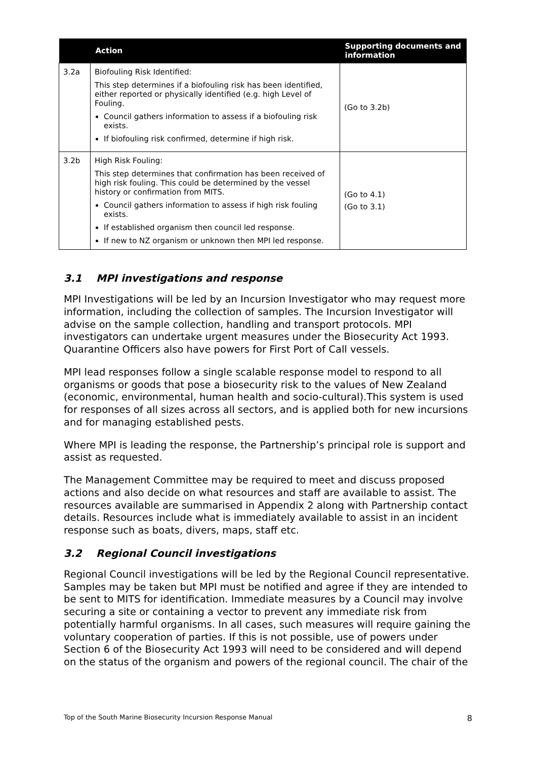| | Action | Supporting documents and information |
| --- | --- | --- |
| 3.2a | Biofouling Risk Identified: This step determines if a biofouling risk has been identified, either reported or physically identified (e.g. high Level of Fouling. Council gathers information to assess if a biofouling risk exists. If biofouling risk confirmed, determine if high risk. | (Go to 3.2b) |
| 3.2b | High Risk Fouling: This step determines that confirmation has been received of high risk fouling. This could be determined by the vessel history or confirmation from MITS. Council gathers information to assess if high risk fouling exists. If established organism then council led response. If new to NZ organism or unknown then MPI led response. | (Go to 4.1) (Go to 3.1) |
3.1 MPI investigations and response
MPI Investigations will be led by an Incursion Investigator who may request more information, including the collection of samples. The Incursion Investigator will advise on the sample collection, handling and transport protocols. MPI investigators can undertake urgent measures under the Biosecurity Act 1993. Quarantine Officers also have powers for First Port of Call vessels.
MPI lead responses follow a single scalable response model to respond to all organisms or goods that pose a biosecurity risk to the values of New Zealand (economic, environmental, human health and socio-cultural).This system is used for responses of all sizes across all sectors, and is applied both for new incursions and for managing established pests.
Where MPI is leading the response, the Partnership’s principal role is support and assist as requested.
The Management Committee may be required to meet and discuss proposed actions and also decide on what resources and staff are available to assist. The resources available are summarised in Appendix 2 along with Partnership contact details. Resources include what is immediately available to assist in an incident response such as boats, divers, maps, staff etc.
3.2 Regional Council investigations
Regional Council investigations will be led by the Regional Council representative. Samples may be taken but MPI must be notified and agree if they are intended to be sent to MITS for identification. Immediate measures by a Council may involve securing a site or containing a vector to prevent any immediate risk from potentially harmful organisms. In all cases, such measures will require gaining the voluntary cooperation of parties. If this is not possible, use of powers under Section 6 of the Biosecurity Act 1993 will need to be considered and will depend on the status of the organism and powers of the regional council. The chair of the
Top of the South Marine Biosecurity Incursion Response Manual 8